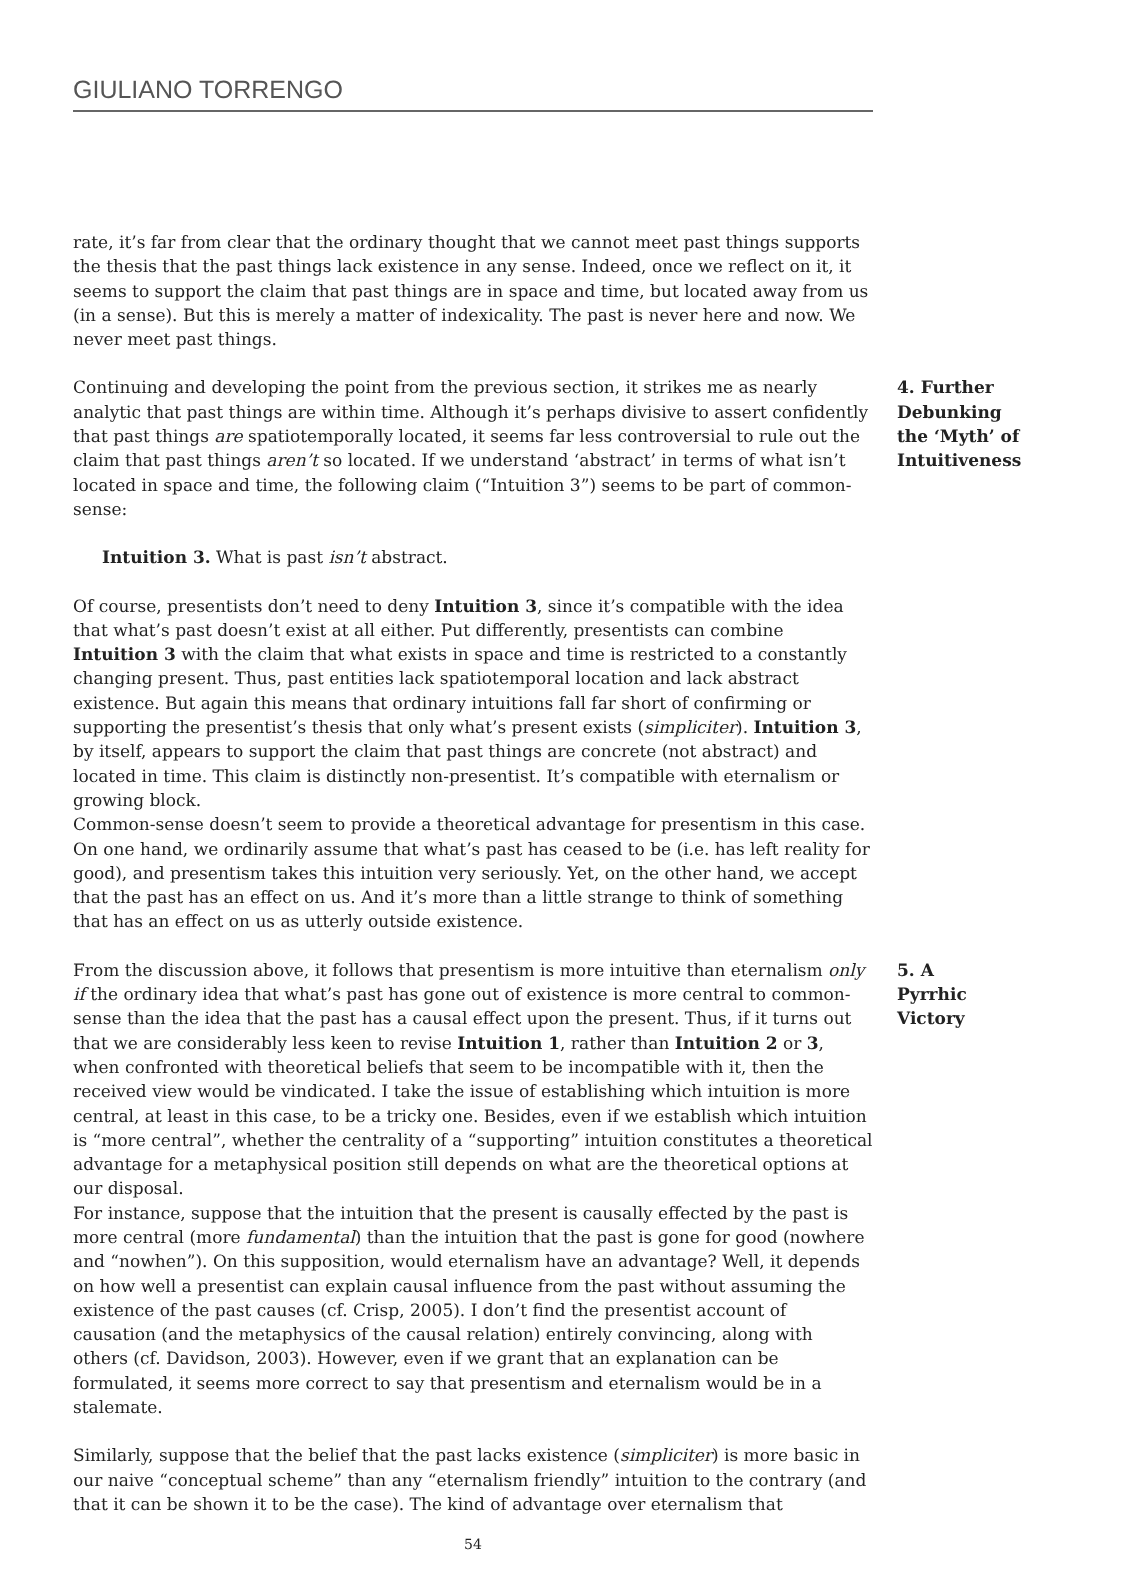GIULIANO TORRENGO
rate, it’s far from clear that the ordinary thought that we cannot meet past things supports the thesis that the past things lack existence in any sense. Indeed, once we reflect on it, it seems to support the claim that past things are in space and time, but located away from us (in a sense). But this is merely a matter of indexicality. The past is never here and now. We never meet past things.
Continuing and developing the point from the previous section, it strikes me as nearly analytic that past things are within time. Although it’s perhaps divisive to assert confidently that past things are spatiotemporally located, it seems far less controversial to rule out the claim that past things aren’t so located. If we understand ‘abstract’ in terms of what isn’t located in space and time, the following claim (“Intuition 3”) seems to be part of common-sense:
4. Further Debunking the ‘Myth’ of Intuitiveness
Intuition 3. What is past isn’t abstract.
Of course, presentists don’t need to deny Intuition 3, since it’s compatible with the idea that what’s past doesn’t exist at all either. Put differently, presentists can combine Intuition 3 with the claim that what exists in space and time is restricted to a constantly changing present. Thus, past entities lack spatiotemporal location and lack abstract existence. But again this means that ordinary intuitions fall far short of confirming or supporting the presentist’s thesis that only what’s present exists (simpliciter). Intuition 3, by itself, appears to support the claim that past things are concrete (not abstract) and located in time. This claim is distinctly non-presentist. It’s compatible with eternalism or growing block.
Common-sense doesn’t seem to provide a theoretical advantage for presentism in this case. On one hand, we ordinarily assume that what’s past has ceased to be (i.e. has left reality for good), and presentism takes this intuition very seriously. Yet, on the other hand, we accept that the past has an effect on us. And it’s more than a little strange to think of something that has an effect on us as utterly outside existence.
From the discussion above, it follows that presentism is more intuitive than eternalism only if the ordinary idea that what’s past has gone out of existence is more central to common-sense than the idea that the past has a causal effect upon the present. Thus, if it turns out that we are considerably less keen to revise Intuition 1, rather than Intuition 2 or 3, when confronted with theoretical beliefs that seem to be incompatible with it, then the received view would be vindicated. I take the issue of establishing which intuition is more central, at least in this case, to be a tricky one. Besides, even if we establish which intuition is “more central”, whether the centrality of a “supporting” intuition constitutes a theoretical advantage for a metaphysical position still depends on what are the theoretical options at our disposal.
For instance, suppose that the intuition that the present is causally effected by the past is more central (more fundamental) than the intuition that the past is gone for good (nowhere and “nowhen”). On this supposition, would eternalism have an advantage? Well, it depends on how well a presentist can explain causal influence from the past without assuming the existence of the past causes (cf. Crisp, 2005). I don’t find the presentist account of causation (and the metaphysics of the causal relation) entirely convincing, along with others (cf. Davidson, 2003). However, even if we grant that an explanation can be formulated, it seems more correct to say that presentism and eternalism would be in a stalemate.
5. A Pyrrhic Victory
Similarly, suppose that the belief that the past lacks existence (simpliciter) is more basic in our naive “conceptual scheme” than any “eternalism friendly” intuition to the contrary (and that it can be shown it to be the case). The kind of advantage over eternalism that
54